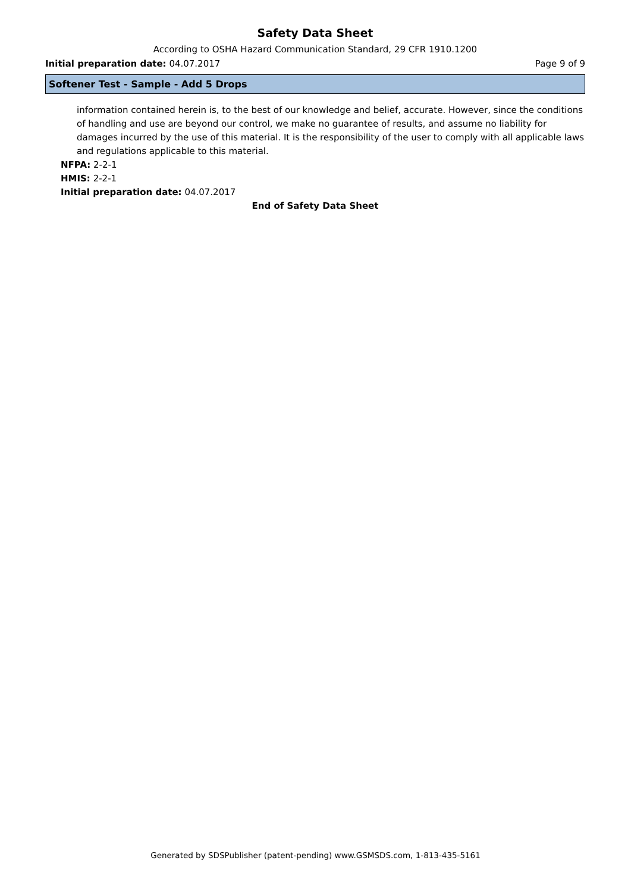Safety Data Sheet
According to OSHA Hazard Communication Standard, 29 CFR 1910.1200
Initial preparation date: 04.07.2017 Page 9 of 9
Softener Test - Sample - Add 5 Drops
information contained herein is, to the best of our knowledge and belief, accurate. However, since the conditions of handling and use are beyond our control, we make no guarantee of results, and assume no liability for damages incurred by the use of this material. It is the responsibility of the user to comply with all applicable laws and regulations applicable to this material.
NFPA: 2-2-1
HMIS: 2-2-1
Initial preparation date: 04.07.2017
End of Safety Data Sheet
Generated by SDSPublisher (patent-pending) www.GSMSDS.com, 1-813-435-5161